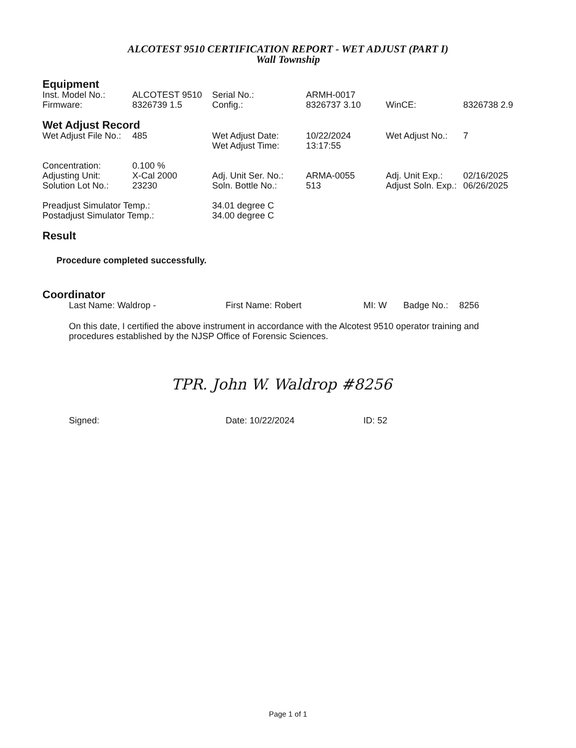ALCOTEST 9510 CERTIFICATION REPORT - WET ADJUST (PART I)
Wall Township
Equipment
| Inst. Model No.: | ALCOTEST 9510 | Serial No.: | ARMH-0017 | | |
| Firmware: | 8326739 1.5 | Config.: | 8326737 3.10 | WinCE: | 8326738 2.9 |
Wet Adjust Record
| Wet Adjust File No.: | 485 | Wet Adjust Date: | 10/22/2024 | Wet Adjust No.: | 7 |
| | | Wet Adjust Time: | 13:17:55 | | |
| Concentration: | 0.100 % | | | | |
| Adjusting Unit: | X-Cal 2000 | Adj. Unit Ser. No.: | ARMA-0055 | Adj. Unit Exp.: | 02/16/2025 |
| Solution Lot No.: | 23230 | Soln. Bottle No.: | 513 | Adjust Soln. Exp.: | 06/26/2025 |
| Preadjust Simulator Temp.: | 34.01 degree C |
| Postadjust Simulator Temp.: | 34.00 degree C |
Result
Procedure completed successfully.
Coordinator
| Last Name: Waldrop - | First Name: Robert | MI: W | Badge No.: | 8256 |
On this date, I certified the above instrument in accordance with the Alcotest 9510 operator training and procedures established by the NJSP Office of Forensic Sciences.
TPR. John W. Waldrop #8256
| Signed: | Date: 10/22/2024 | ID: 52 |
Page 1 of 1